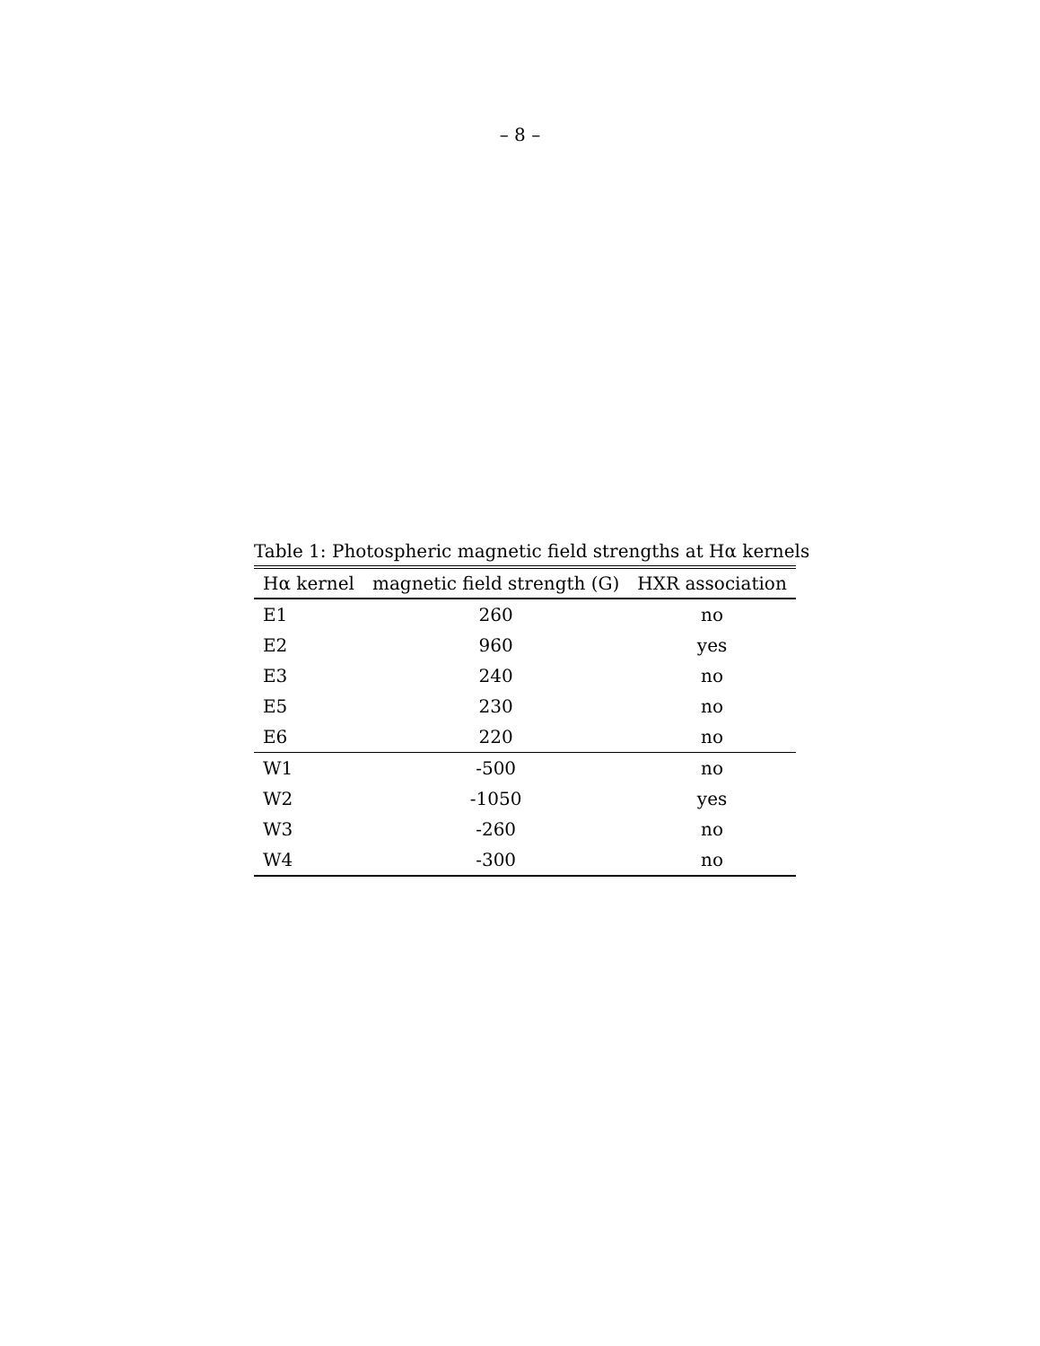– 8 –
Table 1: Photospheric magnetic field strengths at Hα kernels
| Hα kernel | magnetic field strength (G) | HXR association |
| --- | --- | --- |
| E1 | 260 | no |
| E2 | 960 | yes |
| E3 | 240 | no |
| E5 | 230 | no |
| E6 | 220 | no |
| W1 | -500 | no |
| W2 | -1050 | yes |
| W3 | -260 | no |
| W4 | -300 | no |